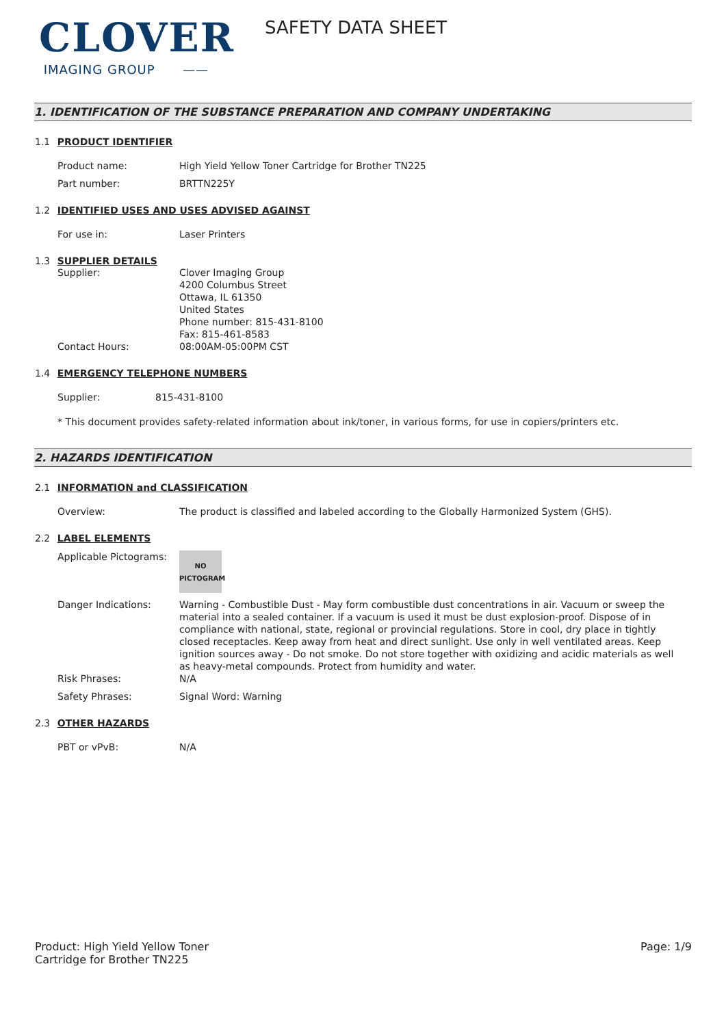CLOVER
IMAGING GROUP ——
SAFETY DATA SHEET
1. IDENTIFICATION OF THE SUBSTANCE PREPARATION AND COMPANY UNDERTAKING
1.1 PRODUCT IDENTIFIER
Product name: High Yield Yellow Toner Cartridge for Brother TN225
Part number: BRTTN225Y
1.2 IDENTIFIED USES AND USES ADVISED AGAINST
For use in: Laser Printers
1.3 SUPPLIER DETAILS
Supplier: Clover Imaging Group
4200 Columbus Street
Ottawa, IL 61350
United States
Phone number: 815-431-8100
Fax: 815-461-8583
Contact Hours: 08:00AM-05:00PM CST
1.4 EMERGENCY TELEPHONE NUMBERS
Supplier: 815-431-8100
* This document provides safety-related information about ink/toner, in various forms, for use in copiers/printers etc.
2. HAZARDS IDENTIFICATION
2.1 INFORMATION and CLASSIFICATION
Overview: The product is classified and labeled according to the Globally Harmonized System (GHS).
2.2 LABEL ELEMENTS
Applicable Pictograms:
NO
PICTOGRAM
Danger Indications: Warning - Combustible Dust - May form combustible dust concentrations in air. Vacuum or sweep the material into a sealed container. If a vacuum is used it must be dust explosion-proof. Dispose of in compliance with national, state, regional or provincial regulations. Store in cool, dry place in tightly closed receptacles. Keep away from heat and direct sunlight. Use only in well ventilated areas. Keep ignition sources away - Do not smoke. Do not store together with oxidizing and acidic materials as well as heavy-metal compounds. Protect from humidity and water.
Risk Phrases: N/A
Safety Phrases: Signal Word: Warning
2.3 OTHER HAZARDS
PBT or vPvB: N/A
Product: High Yield Yellow Toner
Cartridge for Brother TN225
Page: 1/9